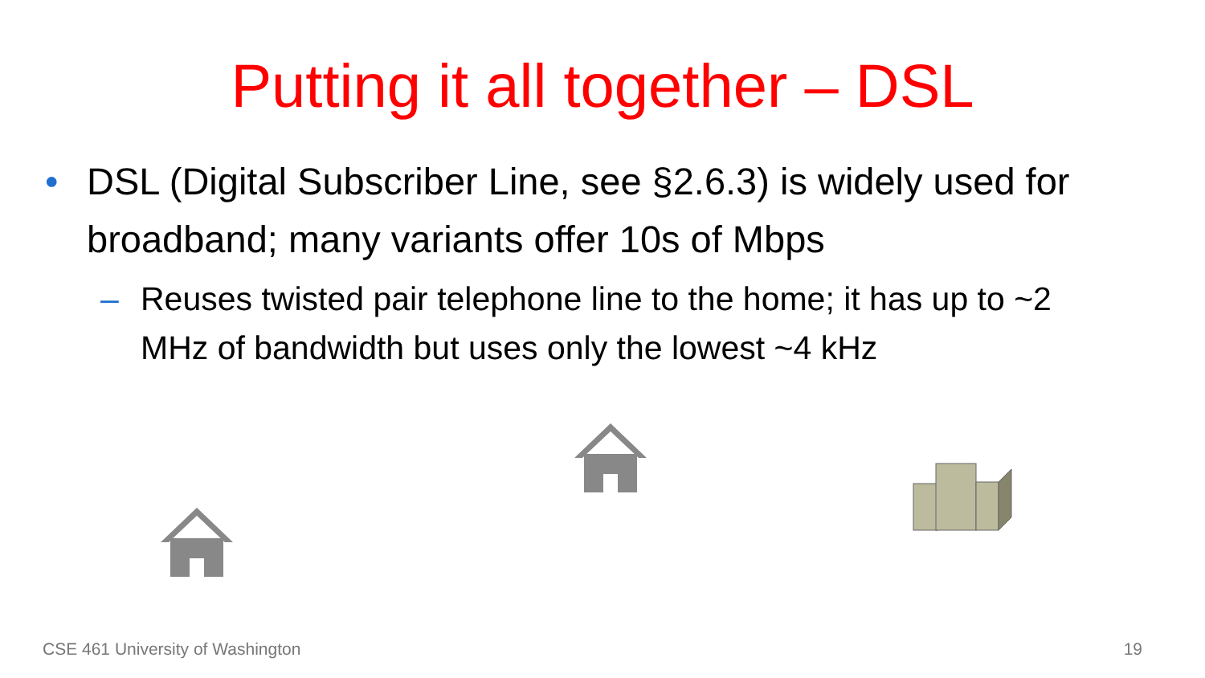Putting it all together – DSL
• DSL (Digital Subscriber Line, see §2.6.3) is widely used for broadband; many variants offer 10s of Mbps
– Reuses twisted pair telephone line to the home; it has up to ~2 MHz of bandwidth but uses only the lowest ~4 kHz
CSE 461 University of Washington
19